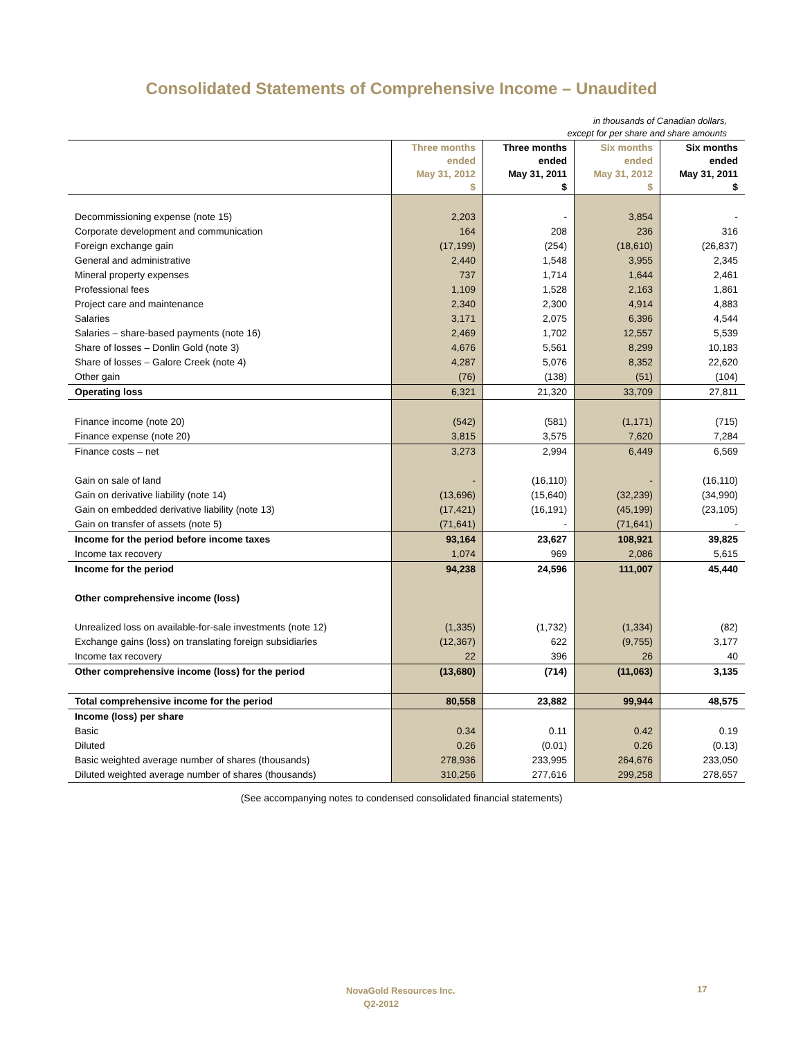Consolidated Statements of Comprehensive Income – Unaudited
in thousands of Canadian dollars,
except for per share and share amounts
| | Three months ended May 31, 2012 $ | Three months ended May 31, 2011 $ | Six months ended May 31, 2012 $ | Six months ended May 31, 2011 $ |
| --- | --- | --- | --- | --- |
| Decommissioning expense (note 15) | 2,203 | - | 3,854 | - |
| Corporate development and communication | 164 | 208 | 236 | 316 |
| Foreign exchange gain | (17,199) | (254) | (18,610) | (26,837) |
| General and administrative | 2,440 | 1,548 | 3,955 | 2,345 |
| Mineral property expenses | 737 | 1,714 | 1,644 | 2,461 |
| Professional fees | 1,109 | 1,528 | 2,163 | 1,861 |
| Project care and maintenance | 2,340 | 2,300 | 4,914 | 4,883 |
| Salaries | 3,171 | 2,075 | 6,396 | 4,544 |
| Salaries – share-based payments (note 16) | 2,469 | 1,702 | 12,557 | 5,539 |
| Share of losses – Donlin Gold (note 3) | 4,676 | 5,561 | 8,299 | 10,183 |
| Share of losses – Galore Creek (note 4) | 4,287 | 5,076 | 8,352 | 22,620 |
| Other gain | (76) | (138) | (51) | (104) |
| Operating loss | 6,321 | 21,320 | 33,709 | 27,811 |
| Finance income (note 20) | (542) | (581) | (1,171) | (715) |
| Finance expense (note 20) | 3,815 | 3,575 | 7,620 | 7,284 |
| Finance costs – net | 3,273 | 2,994 | 6,449 | 6,569 |
| Gain on sale of land | - | (16,110) | - | (16,110) |
| Gain on derivative liability (note 14) | (13,696) | (15,640) | (32,239) | (34,990) |
| Gain on embedded derivative liability (note 13) | (17,421) | (16,191) | (45,199) | (23,105) |
| Gain on transfer of assets (note 5) | (71,641) | - | (71,641) | - |
| Income for the period before income taxes | 93,164 | 23,627 | 108,921 | 39,825 |
| Income tax recovery | 1,074 | 969 | 2,086 | 5,615 |
| Income for the period | 94,238 | 24,596 | 111,007 | 45,440 |
| Other comprehensive income (loss) | | | | |
| Unrealized loss on available-for-sale investments (note 12) | (1,335) | (1,732) | (1,334) | (82) |
| Exchange gains (loss) on translating foreign subsidiaries | (12,367) | 622 | (9,755) | 3,177 |
| Income tax recovery | 22 | 396 | 26 | 40 |
| Other comprehensive income (loss) for the period | (13,680) | (714) | (11,063) | 3,135 |
| Total comprehensive income for the period | 80,558 | 23,882 | 99,944 | 48,575 |
| Income (loss) per share | | | | |
| Basic | 0.34 | 0.11 | 0.42 | 0.19 |
| Diluted | 0.26 | (0.01) | 0.26 | (0.13) |
| Basic weighted average number of shares (thousands) | 278,936 | 233,995 | 264,676 | 233,050 |
| Diluted weighted average number of shares (thousands) | 310,256 | 277,616 | 299,258 | 278,657 |
(See accompanying notes to condensed consolidated financial statements)
NovaGold Resources Inc.
Q2-2012
17